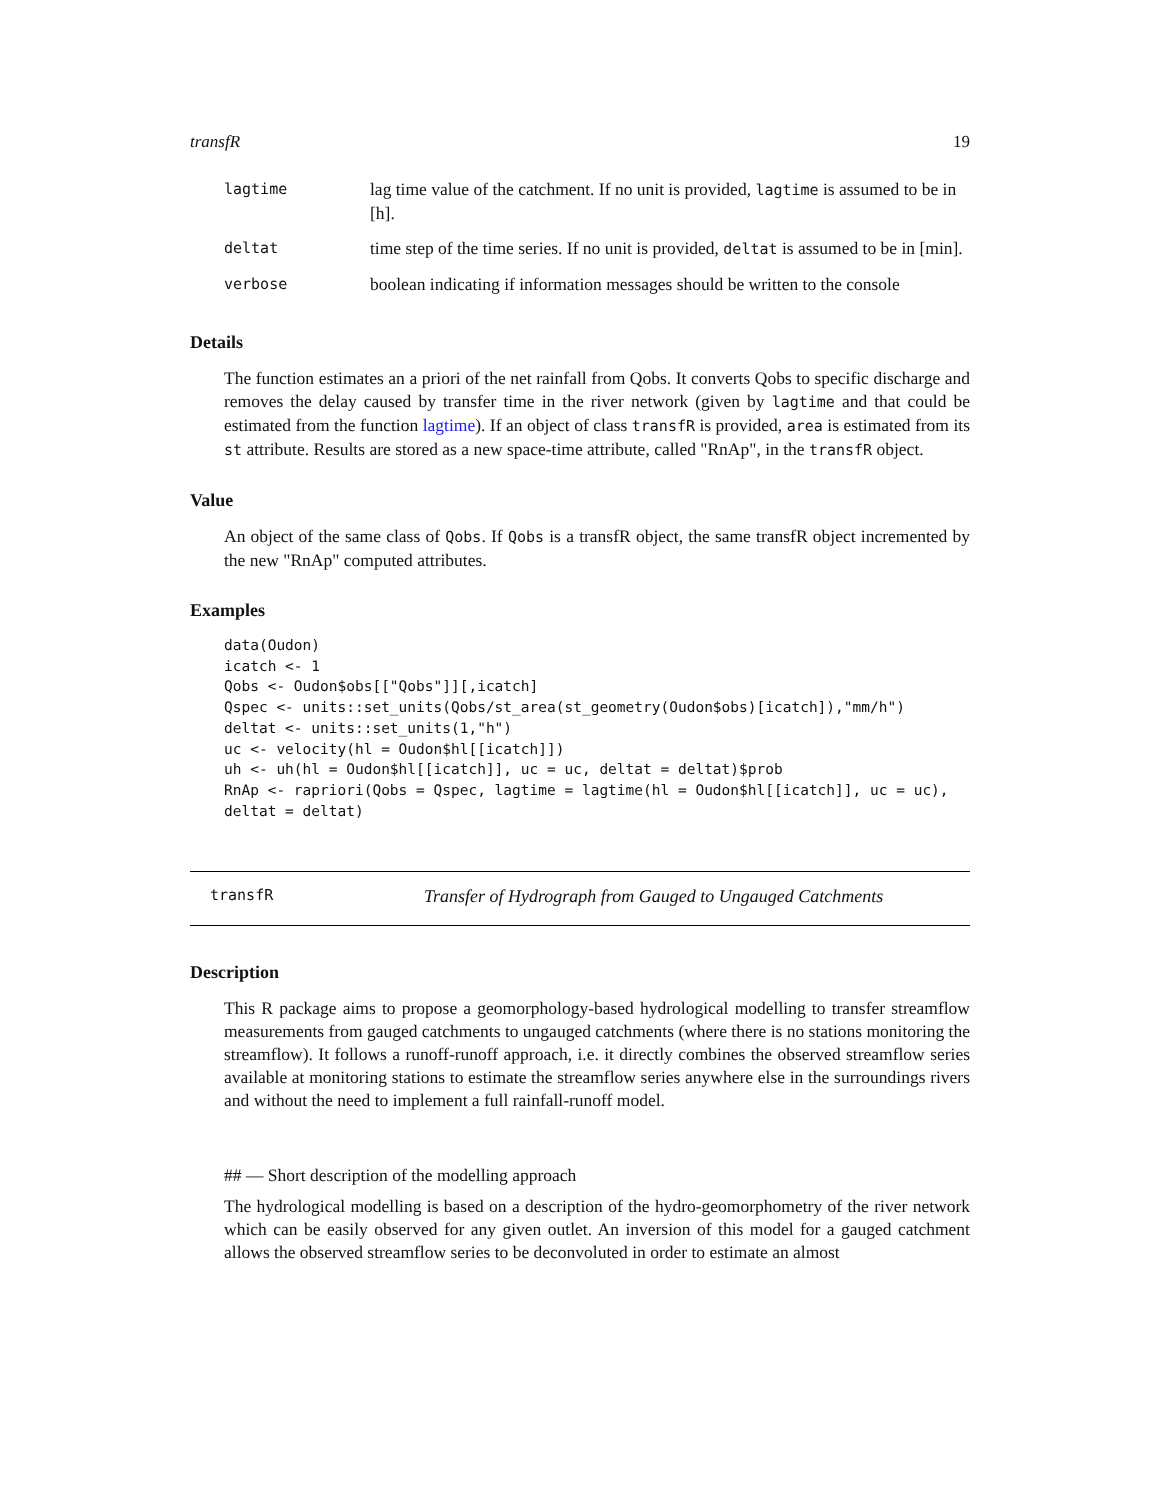transfR 19
| lagtime | lag time value of the catchment. If no unit is provided, lagtime is assumed to be in [h]. |
| deltat | time step of the time series. If no unit is provided, deltat is assumed to be in [min]. |
| verbose | boolean indicating if information messages should be written to the console |
Details
The function estimates an a priori of the net rainfall from Qobs. It converts Qobs to specific discharge and removes the delay caused by transfer time in the river network (given by lagtime and that could be estimated from the function lagtime). If an object of class transfR is provided, area is estimated from its st attribute. Results are stored as a new space-time attribute, called "RnAp", in the transfR object.
Value
An object of the same class of Qobs. If Qobs is a transfR object, the same transfR object incremented by the new "RnAp" computed attributes.
Examples
data(Oudon)
icatch <- 1
Qobs <- Oudon$obs[["Qobs"]][,icatch]
Qspec <- units::set_units(Qobs/st_area(st_geometry(Oudon$obs)[icatch]),"mm/h")
deltat <- units::set_units(1,"h")
uc <- velocity(hl = Oudon$hl[[icatch]])
uh <- uh(hl = Oudon$hl[[icatch]], uc = uc, deltat = deltat)$prob
RnAp <- rapriori(Qobs = Qspec, lagtime = lagtime(hl = Oudon$hl[[icatch]], uc = uc),
deltat = deltat)
transfR Transfer of Hydrograph from Gauged to Ungauged Catchments
Description
This R package aims to propose a geomorphology-based hydrological modelling to transfer streamflow measurements from gauged catchments to ungauged catchments (where there is no stations monitoring the streamflow). It follows a runoff-runoff approach, i.e. it directly combines the observed streamflow series available at monitoring stations to estimate the streamflow series anywhere else in the surroundings rivers and without the need to implement a full rainfall-runoff model.
## — Short description of the modelling approach
The hydrological modelling is based on a description of the hydro-geomorphometry of the river network which can be easily observed for any given outlet. An inversion of this model for a gauged catchment allows the observed streamflow series to be deconvoluted in order to estimate an almost